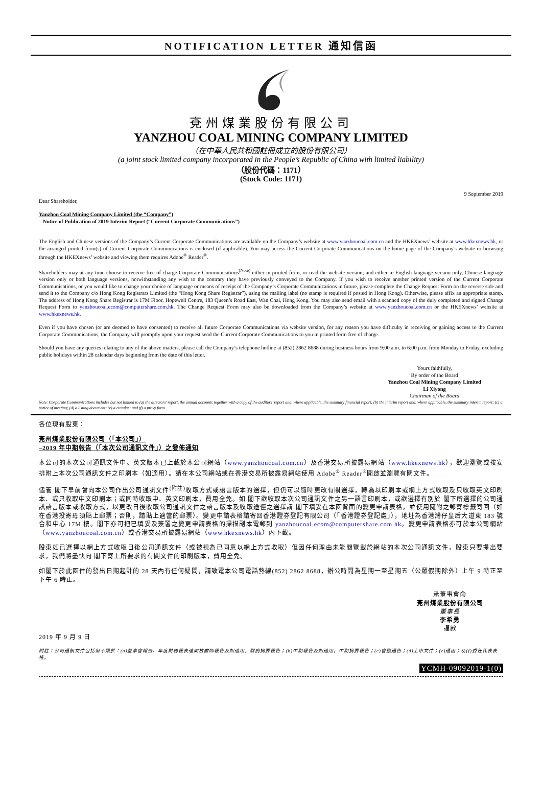NOTIFICATION LETTER 通知信函
兗州煤業股份有限公司
YANZHOU COAL MINING COMPANY LIMITED
（在中華人民共和國註冊成立的股份有限公司）
(a joint stock limited company incorporated in the People’s Republic of China with limited liability)
（股份代碼：1171）
(Stock Code: 1171)
9 September 2019
Dear Shareholder,
Yanzhou Coal Mining Company Limited (the “Company”)
– Notice of Publication of 2019 Interim Report (“Current Corporate Communications”)
The English and Chinese versions of the Company’s Current Corporate Communications are available on the Company’s website at www.yanzhoucoal.com.cn and the HKEXnews’ website at www.hkexnews.hk, or the arranged printed form(s) of Current Corporate Communications is enclosed (if applicable). You may access the Current Corporate Communications on the home page of the Company's website or browsing through the HKEXnews’ website and viewing them requires Adobe<sup>®</sup> Reader<sup>®</sup>.
Shareholders may at any time choose to receive free of charge Corporate Communications<sup>(Note)</sup> either in printed form, or read the website version; and either in English language version only, Chinese language version only or both language versions, notwithstanding any wish to the contrary they have previously conveyed to the Company. If you wish to receive another printed version of the Current Corporate Communications, or you would like to change your choice of language or means of receipt of the Company’s Corporate Communications in future, please complete the Change Request Form on the reverse side and send it to the Company c/o Hong Kong Registrars Limited (the “Hong Kong Share Registrar”), using the mailing label (no stamp is required if posted in Hong Kong). Otherwise, please affix an appropriate stamp. The address of Hong Kong Share Registrar is 17M Floor, Hopewell Centre, 183 Queen’s Road East, Wan Chai, Hong Kong. You may also send email with a scanned copy of the duly completed and signed Change Request Form to yanzhoucoal.ecom@computershare.com.hk. The Change Request Form may also be downloaded from the Company’s website at www.yanzhoucoal.com.cn or the HKEXnews’ website at www.hkexnews.hk.
Even if you have chosen (or are deemed to have consented) to receive all future Corporate Communications via website version, for any reason you have difficulty in receiving or gaining access to the Current Corporate Communications, the Company will promptly upon your request send the Current Corporate Communications to you in printed form free of charge.
Should you have any queries relating to any of the above matters, please call the Company’s telephone hotline at (852) 2862 8688 during business hours from 9:00 a.m. to 6:00 p.m. from Monday to Friday, excluding public holidays within 28 calendar days beginning from the date of this letter.
Yours faithfully,
By order of the Board
Yanzhou Coal Mining Company Limited
Li Xiyong
Chairman of the Board
Note: Corporate Communications includes but not limited to (a) the directors’ report, the annual accounts together with a copy of the auditors’ report and, where applicable, the summary financial report; (b) the interim report and, where applicable, the summary interim report; (c) a notice of meeting; (d) a listing document; (e) a circular; and (f) a proxy form.
各位現有股東：
兗州煤業股份有限公司（「本公司」）
–2019 年中期報告（「本次公司通訊文件」）之發佈通知
本公司的本次公司通訊文件中、英文版本已上載於本公司網站（www.yanzhoucoal.com.cn）及香港交易所披露易網站（www.hkexnews.hk），歡迎瀏覽或按安排附上本次公司通訊文件之印刷本（如適用）。請在本公司網站或在香港交易所披露易網站使用 Adobe<sup>®</sup> Reader<sup>®</sup>開啟並瀏覽有關文件。
儘管 閣下早前曾向本公司作出公司通訊文件<sup>(附註)</sup>收取方式或語言版本的選擇，但仍可以隨時更改有關選擇，轉為以印刷本或網上方式收取及只收取英文印刷本、或只收取中文印刷本；或同時收取中、英文印刷本，費用全免。如 閣下欲收取本次公司通訊文件之另一語言印刷本，或欲選擇有別於 閣下所選擇的公司通訊語言版本或收取方式，以更改日後收取公司通訊文件之語言版本及收取途徑之選擇請 閣下填妥在本函背面的變更申請表格，並使用隨附之郵寄標籤寄回（如在香港投寄毋須貼上郵票；否則，請貼上適當的郵票）。變更申請表格請寄回香港證券登記有限公司（「香港證券登記處」），地址為香港灣仔皇后大道東 183 號合和中心 17M 樓。閣下亦可把已填妥及簽署之變更申請表格的掃描副本電郵到 yanzhoucoal.ecom@computershare.com.hk。變更申請表格亦可於本公司網站（www.yanzhoucoal.com.cn）或香港交易所披露易網站（www.hkexnews.hk）內下載。
股東如已選擇以網上方式收取日後公司通訊文件（或被視為已同意以網上方式收取）但因任何理由未能閱覽載於網站的本次公司通訊文件，股東只要提出要求，我們將盡快向 閣下寄上所要求的有關文件的印刷版本，費用全免。
如閣下於此函件的發出日期起計的 28 天內有任何疑問，請致電本公司電話熱線(852) 2862 8688，辦公時間為星期一至星期五（公眾假期除外）上午 9 時正至下午 6 時正。
承董事會命
兗州煤業股份有限公司
董事長
李希勇
謹啟
2019 年 9 月 9 日
附註：公司通訊文件包括但不限於：(a)董事會報告、年度財務報表連同核數師報告及如適用，財務摘要報告；(b)中期報告及如適用，中期摘要報告；(c)會議通告；(d)上市文件；(e)通函；及(f)委任代表表格。
YCMH-09092019-1(0)